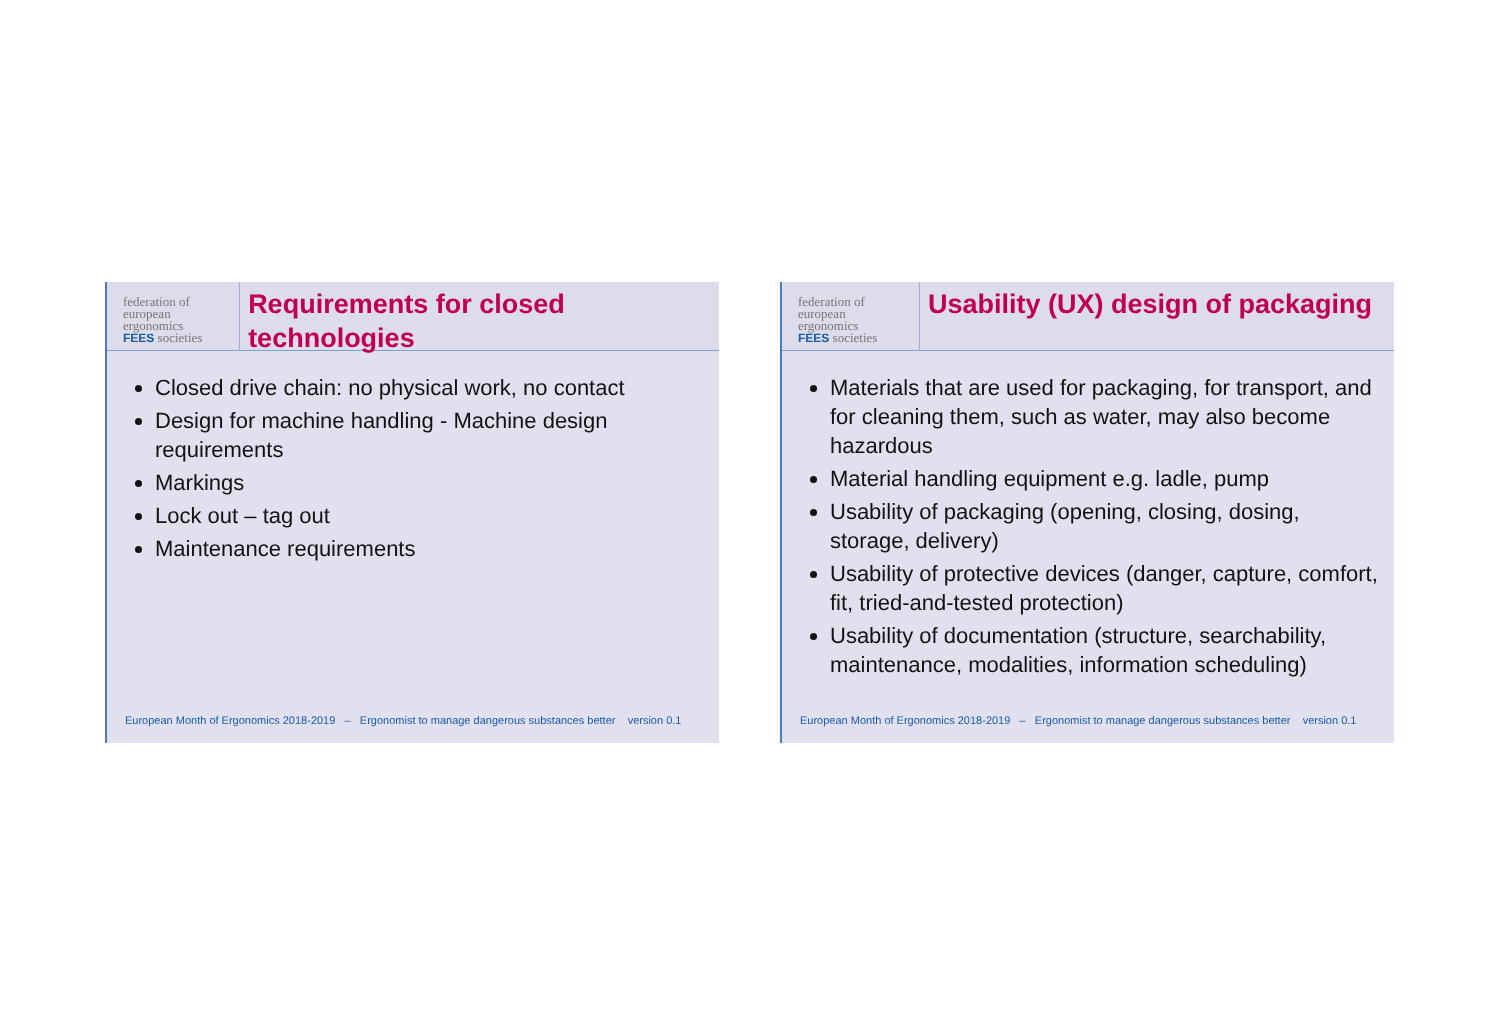federation of
european
ergonomics
FEES societies
Requirements for closed technologies
Closed drive chain: no physical work, no contact
Design for machine handling - Machine design requirements
Markings
Lock out – tag out
Maintenance requirements
European Month of Ergonomics 2018-2019 – Ergonomist to manage dangerous substances better version 0.1
federation of
european
ergonomics
FEES societies
Usability (UX) design of packaging
Materials that are used for packaging, for transport, and for cleaning them, such as water, may also become hazardous
Material handling equipment e.g. ladle, pump
Usability of packaging (opening, closing, dosing, storage, delivery)
Usability of protective devices (danger, capture, comfort, fit, tried-and-tested protection)
Usability of documentation (structure, searchability, maintenance, modalities, information scheduling)
European Month of Ergonomics 2018-2019 – Ergonomist to manage dangerous substances better version 0.1